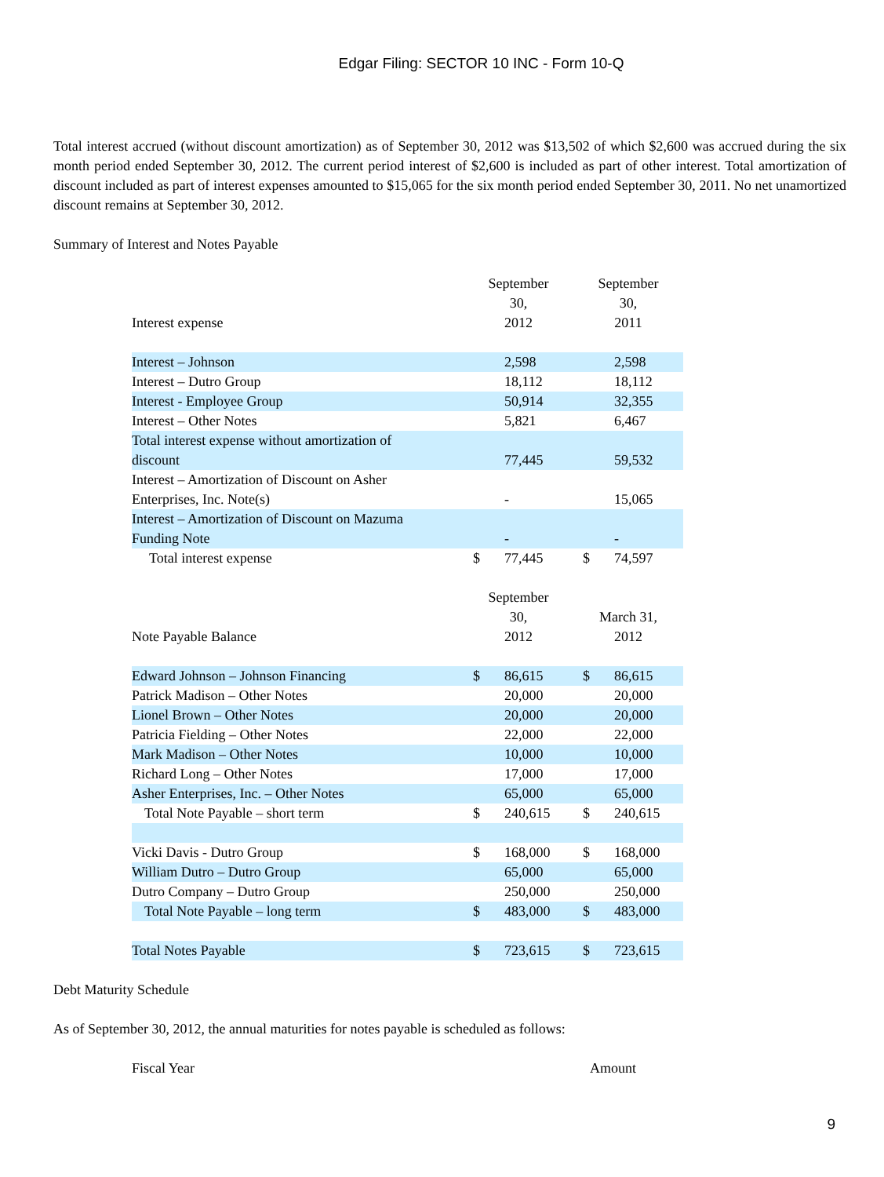Edgar Filing: SECTOR 10 INC - Form 10-Q
Total interest accrued (without discount amortization) as of September 30, 2012 was $13,502 of which $2,600 was accrued during the six month period ended September 30, 2012. The current period interest of $2,600 is included as part of other interest. Total amortization of discount included as part of interest expenses amounted to $15,065 for the six month period ended September 30, 2011. No net unamortized discount remains at September 30, 2012.
Summary of Interest and Notes Payable
| Interest expense | September 30, 2012 | | September 30, 2011 | |
| Interest – Johnson | | 2,598 | | 2,598 |
| Interest – Dutro Group | | 18,112 | | 18,112 |
| Interest - Employee Group | | 50,914 | | 32,355 |
| Interest – Other Notes | | 5,821 | | 6,467 |
| Total interest expense without amortization of discount | | 77,445 | | 59,532 |
| Interest – Amortization of Discount on Asher Enterprises, Inc. Note(s) | | - | | 15,065 |
| Interest – Amortization of Discount on Mazuma Funding Note | | - | | - |
| Total interest expense | $ | 77,445 | $ | 74,597 |
| Note Payable Balance | September 30, 2012 | | March 31, 2012 | |
| Edward Johnson – Johnson Financing | $ | 86,615 | $ | 86,615 |
| Patrick Madison – Other Notes | | 20,000 | | 20,000 |
| Lionel Brown – Other Notes | | 20,000 | | 20,000 |
| Patricia Fielding – Other Notes | | 22,000 | | 22,000 |
| Mark Madison – Other Notes | | 10,000 | | 10,000 |
| Richard Long – Other Notes | | 17,000 | | 17,000 |
| Asher Enterprises, Inc. – Other Notes | | 65,000 | | 65,000 |
| Total Note Payable – short term | $ | 240,615 | $ | 240,615 |
| Vicki Davis - Dutro Group | $ | 168,000 | $ | 168,000 |
| William Dutro – Dutro Group | | 65,000 | | 65,000 |
| Dutro Company – Dutro Group | | 250,000 | | 250,000 |
| Total Note Payable – long term | $ | 483,000 | $ | 483,000 |
| Total Notes Payable | $ | 723,615 | $ | 723,615 |
Debt Maturity Schedule
As of September 30, 2012, the annual maturities for notes payable is scheduled as follows:
| Fiscal Year | Amount |
9